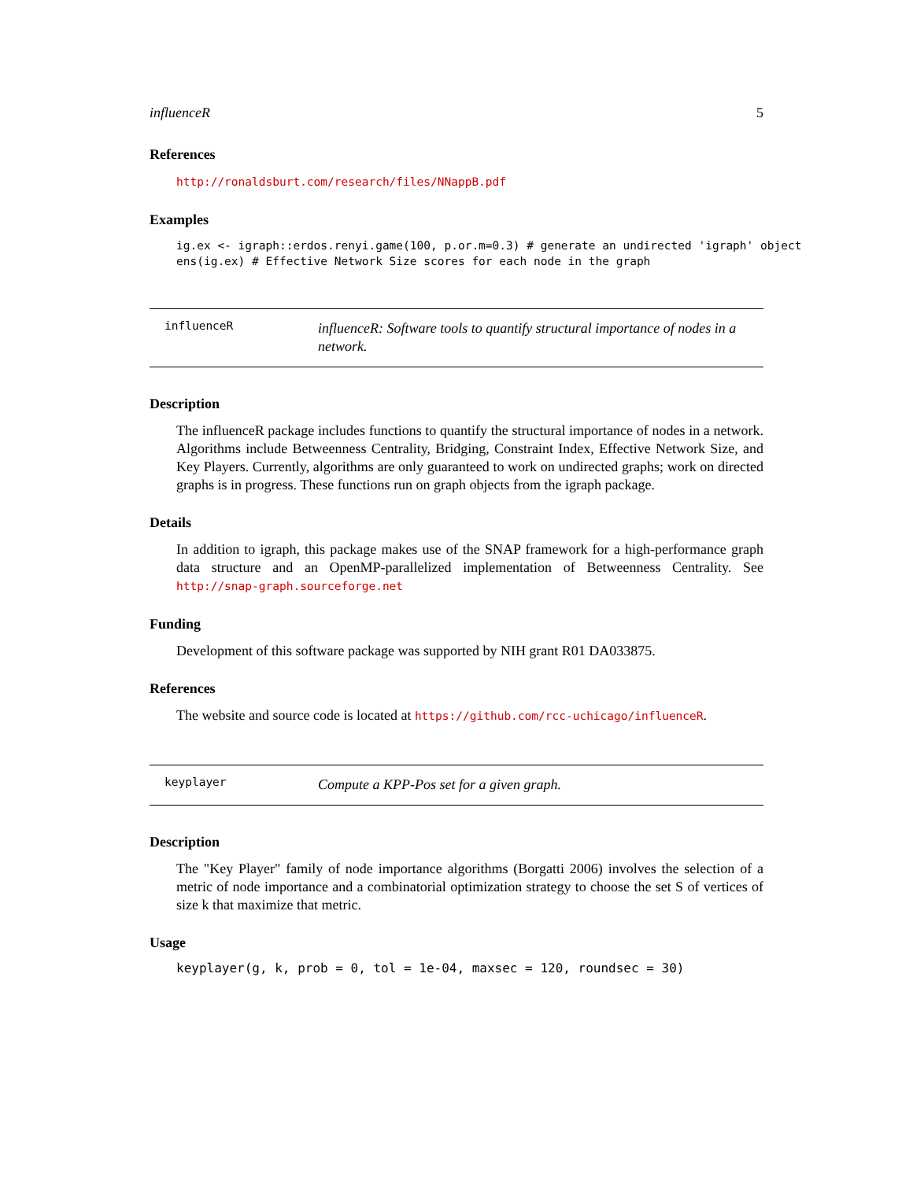influenceR 5
References
http://ronaldsburt.com/research/files/NNappB.pdf
Examples
ig.ex <- igraph::erdos.renyi.game(100, p.or.m=0.3) # generate an undirected 'igraph' object ens(ig.ex) # Effective Network Size scores for each node in the graph
influenceR
influenceR: Software tools to quantify structural importance of nodes in a network.
Description
The influenceR package includes functions to quantify the structural importance of nodes in a network. Algorithms include Betweenness Centrality, Bridging, Constraint Index, Effective Network Size, and Key Players. Currently, algorithms are only guaranteed to work on undirected graphs; work on directed graphs is in progress. These functions run on graph objects from the igraph package.
Details
In addition to igraph, this package makes use of the SNAP framework for a high-performance graph data structure and an OpenMP-parallelized implementation of Betweenness Centrality. See http://snap-graph.sourceforge.net
Funding
Development of this software package was supported by NIH grant R01 DA033875.
References
The website and source code is located at https://github.com/rcc-uchicago/influenceR.
keyplayer
Compute a KPP-Pos set for a given graph.
Description
The "Key Player" family of node importance algorithms (Borgatti 2006) involves the selection of a metric of node importance and a combinatorial optimization strategy to choose the set S of vertices of size k that maximize that metric.
Usage
keyplayer(g, k, prob = 0, tol = 1e-04, maxsec = 120, roundsec = 30)